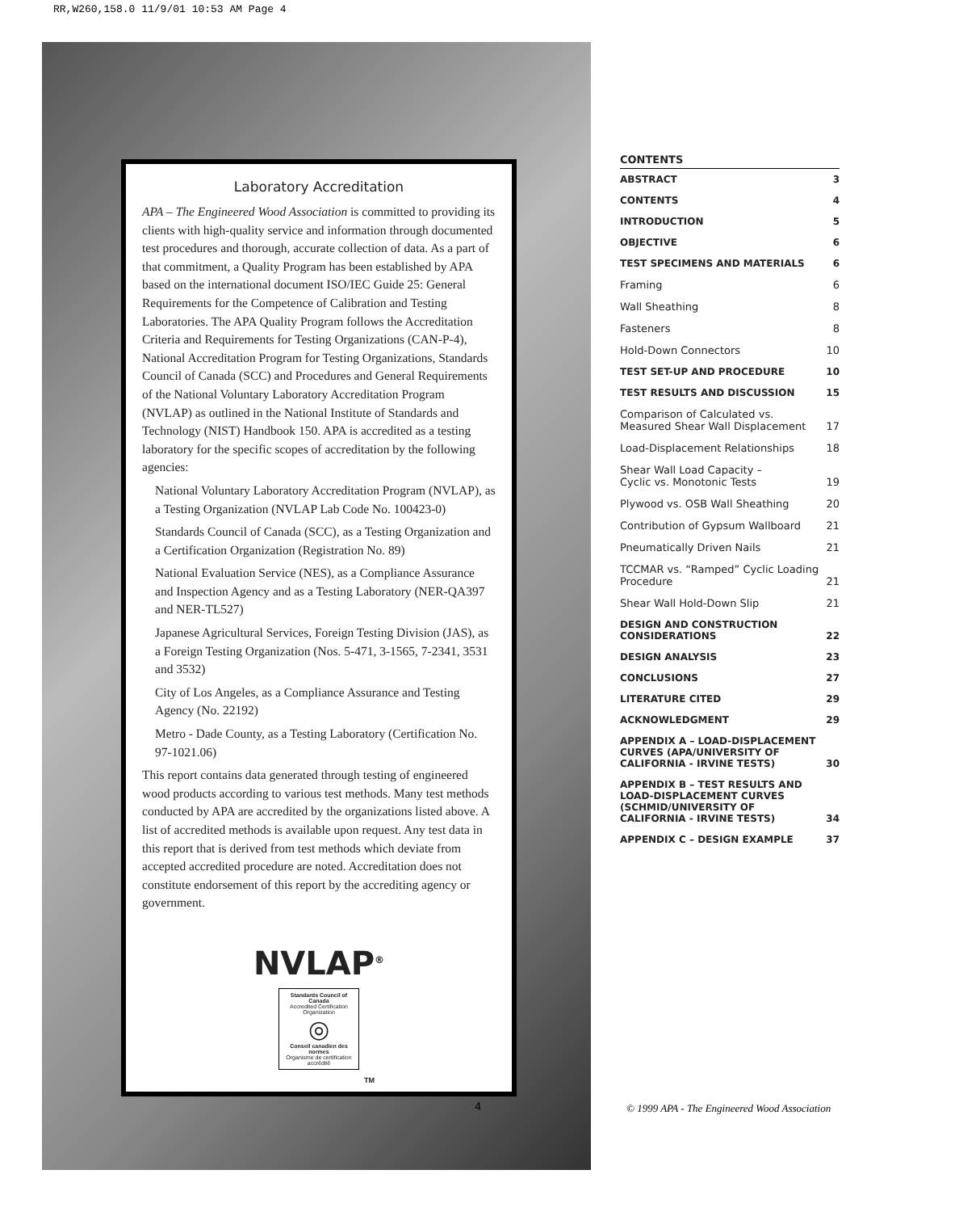RR,W260,158.0 11/9/01 10:53 AM Page 4
Laboratory Accreditation
APA – The Engineered Wood Association is committed to providing its clients with high-quality service and information through documented test procedures and thorough, accurate collection of data. As a part of that commitment, a Quality Program has been established by APA based on the international document ISO/IEC Guide 25: General Requirements for the Competence of Calibration and Testing Laboratories. The APA Quality Program follows the Accreditation Criteria and Requirements for Testing Organizations (CAN-P-4), National Accreditation Program for Testing Organizations, Standards Council of Canada (SCC) and Procedures and General Requirements of the National Voluntary Laboratory Accreditation Program (NVLAP) as outlined in the National Institute of Standards and Technology (NIST) Handbook 150. APA is accredited as a testing laboratory for the specific scopes of accreditation by the following agencies:
National Voluntary Laboratory Accreditation Program (NVLAP), as a Testing Organization (NVLAP Lab Code No. 100423-0)
Standards Council of Canada (SCC), as a Testing Organization and a Certification Organization (Registration No. 89)
National Evaluation Service (NES), as a Compliance Assurance and Inspection Agency and as a Testing Laboratory (NER-QA397 and NER-TL527)
Japanese Agricultural Services, Foreign Testing Division (JAS), as a Foreign Testing Organization (Nos. 5-471, 3-1565, 7-2341, 3531 and 3532)
City of Los Angeles, as a Compliance Assurance and Testing Agency (No. 22192)
Metro - Dade County, as a Testing Laboratory (Certification No. 97-1021.06)
This report contains data generated through testing of engineered wood products according to various test methods. Many test methods conducted by APA are accredited by the organizations listed above. A list of accredited methods is available upon request. Any test data in this report that is derived from test methods which deviate from accepted accredited procedure are noted. Accreditation does not constitute endorsement of this report by the accrediting agency or government.
NVLAP<sup>®</sup>
Standards Council of Canada
Accredited Certification Organization
◎
Conseil canadien des normes
Organisme de certification accrédité
TM
4
CONTENTS
ABSTRACT 3
CONTENTS 4
INTRODUCTION 5
OBJECTIVE 6
TEST SPECIMENS AND MATERIALS 6
Framing 6
Wall Sheathing 8
Fasteners 8
Hold-Down Connectors 10
TEST SET-UP AND PROCEDURE 10
TEST RESULTS AND DISCUSSION 15
Comparison of Calculated vs.
Measured Shear Wall Displacement
17
Load-Displacement Relationships 18
Shear Wall Load Capacity –
Cyclic vs. Monotonic Tests
19
Plywood vs. OSB Wall Sheathing 20
Contribution of Gypsum Wallboard 21
Pneumatically Driven Nails 21
TCCMAR vs. “Ramped” Cyclic Loading
Procedure
21
Shear Wall Hold-Down Slip 21
DESIGN AND CONSTRUCTION
CONSIDERATIONS
22
DESIGN ANALYSIS 23
CONCLUSIONS 27
LITERATURE CITED 29
ACKNOWLEDGMENT 29
APPENDIX A – LOAD-DISPLACEMENT
CURVES (APA/UNIVERSITY OF
CALIFORNIA - IRVINE TESTS)
30
APPENDIX B – TEST RESULTS AND
LOAD-DISPLACEMENT CURVES
(SCHMID/UNIVERSITY OF
CALIFORNIA - IRVINE TESTS)
34
APPENDIX C – DESIGN EXAMPLE 37
© 1999 APA - The Engineered Wood Association